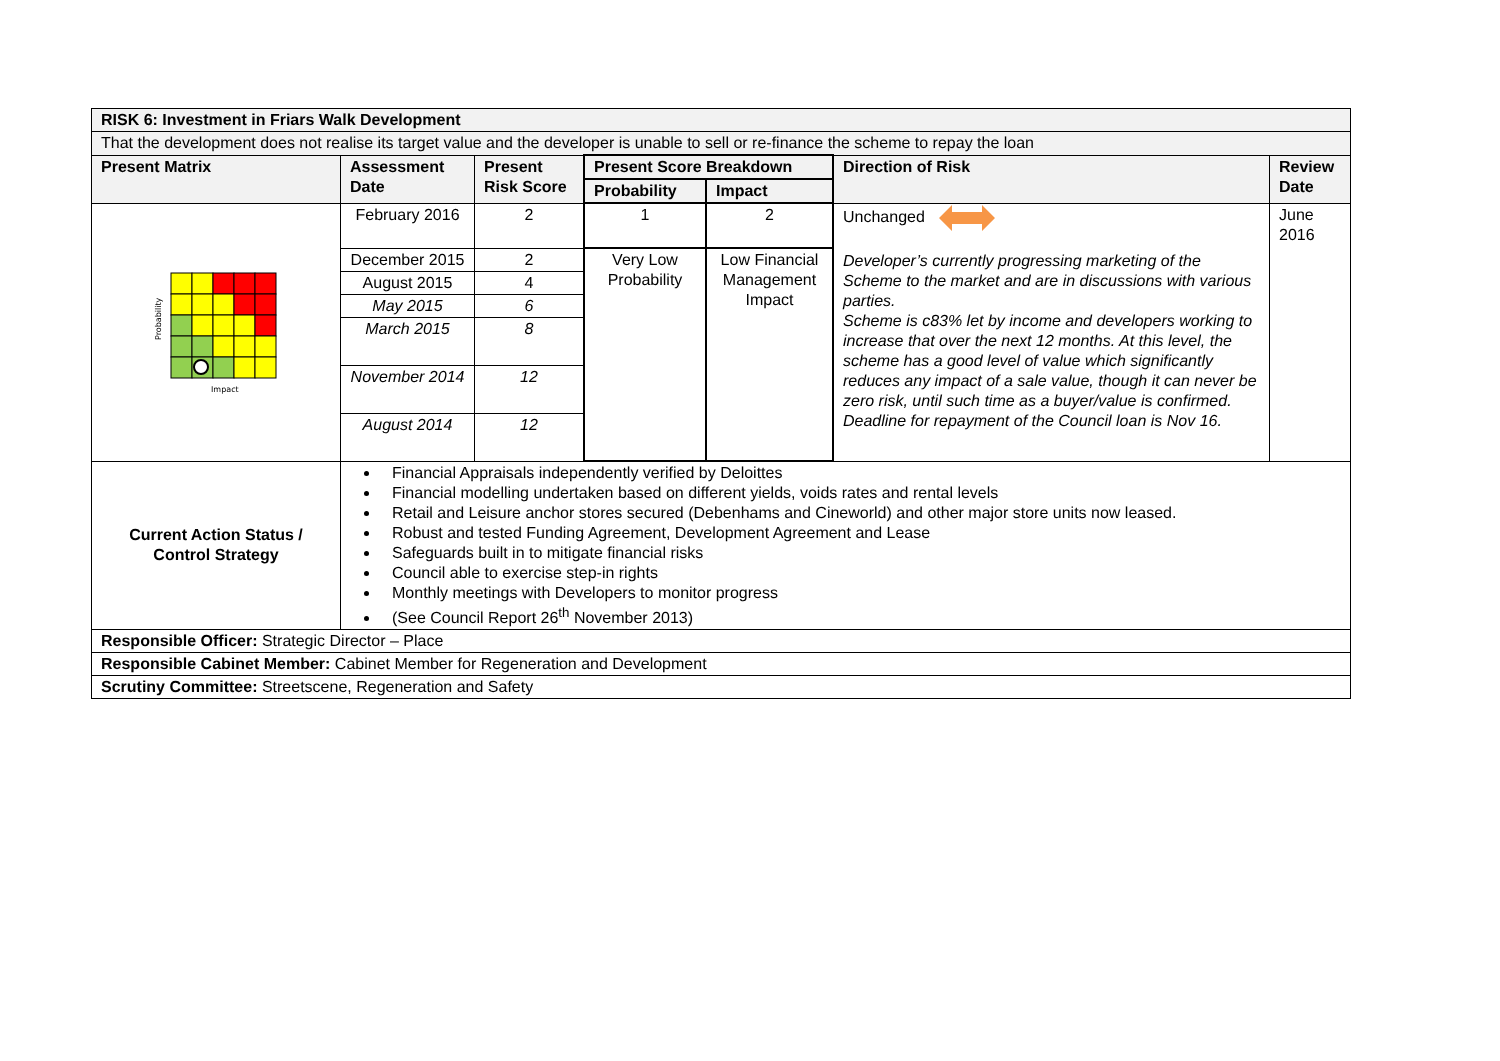| RISK 6: Investment in Friars Walk Development | | | | | | |
| That the development does not realise its target value and the developer is unable to sell or re-finance the scheme to repay the loan | | | | | | |
| Present Matrix | Assessment Date | Present Risk Score | Present Score Breakdown | | Direction of Risk | Review Date |
| | | | Probability | Impact | | |
| Probability Impact | February 2016 | 2 | 1 | 2 | Unchanged Developer’s currently progressing marketing of the Scheme to the market and are in discussions with various parties. Scheme is c83% let by income and developers working to increase that over the next 12 months. At this level, the scheme has a good level of value which significantly reduces any impact of a sale value, though it can never be zero risk, until such time as a buyer/value is confirmed. Deadline for repayment of the Council loan is Nov 16. | June 2016 |
| | December 2015 | 2 | Very Low Probability | Low Financial Management Impact | | |
| | August 2015 | 4 | | | | |
| | May 2015 | 6 | | | | |
| | March 2015 | 8 | | | | |
| | November 2014 | 12 | | | | |
| | August 2014 | 12 | | | | |
| Current Action Status / Control Strategy | Financial Appraisals independently verified by Deloittes Financial modelling undertaken based on different yields, voids rates and rental levels Retail and Leisure anchor stores secured (Debenhams and Cineworld) and other major store units now leased. Robust and tested Funding Agreement, Development Agreement and Lease Safeguards built in to mitigate financial risks Council able to exercise step-in rights Monthly meetings with Developers to monitor progress (See Council Report 26<sup>th</sup> November 2013) | | | | | |
| Responsible Officer: Strategic Director – Place | | | | | | |
| Responsible Cabinet Member: Cabinet Member for Regeneration and Development | | | | | | |
| Scrutiny Committee: Streetscene, Regeneration and Safety | | | | | | |